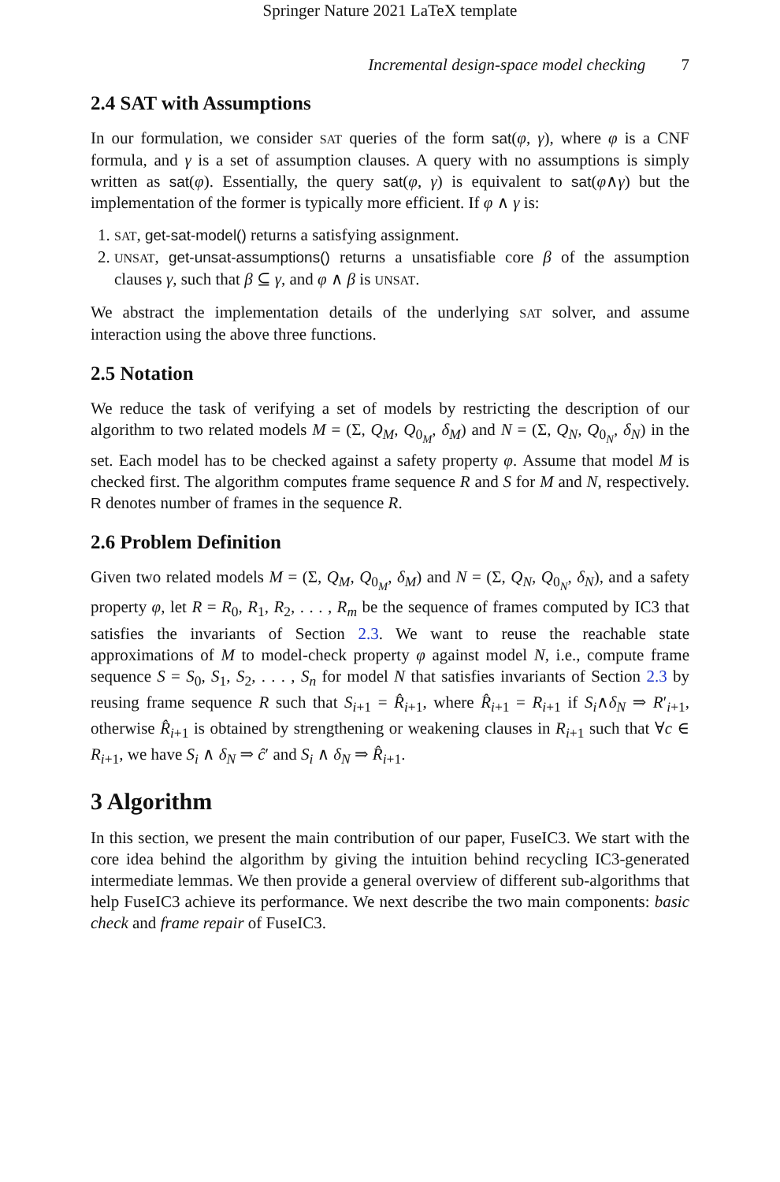Springer Nature 2021 LaTeX template
Incremental design-space model checking 7
2.4 SAT with Assumptions
In our formulation, we consider SAT queries of the form sat(φ, γ), where φ is a CNF formula, and γ is a set of assumption clauses. A query with no assumptions is simply written as sat(φ). Essentially, the query sat(φ, γ) is equivalent to sat(φ∧γ) but the implementation of the former is typically more efficient. If φ ∧ γ is:
1. SAT, get-sat-model() returns a satisfying assignment.
2. UNSAT, get-unsat-assumptions() returns a unsatisfiable core β of the assumption clauses γ, such that β ⊆ γ, and φ ∧ β is UNSAT.
We abstract the implementation details of the underlying SAT solver, and assume interaction using the above three functions.
2.5 Notation
We reduce the task of verifying a set of models by restricting the description of our algorithm to two related models M = (Σ, Q<sub>M</sub>, Q<sub>0<sub>M</sub></sub>, δ<sub>M</sub>) and N = (Σ, Q<sub>N</sub>, Q<sub>0<sub>N</sub></sub>, δ<sub>N</sub>) in the set. Each model has to be checked against a safety property φ. Assume that model M is checked first. The algorithm computes frame sequence R and S for M and N, respectively. R denotes number of frames in the sequence R.
2.6 Problem Definition
Given two related models M = (Σ, Q<sub>M</sub>, Q<sub>0<sub>M</sub></sub>, δ<sub>M</sub>) and N = (Σ, Q<sub>N</sub>, Q<sub>0<sub>N</sub></sub>, δ<sub>N</sub>), and a safety property φ, let R = R<sub>0</sub>, R<sub>1</sub>, R<sub>2</sub>, . . . , R<sub>m</sub> be the sequence of frames computed by IC3 that satisfies the invariants of Section 2.3. We want to reuse the reachable state approximations of M to model-check property φ against model N, i.e., compute frame sequence S = S<sub>0</sub>, S<sub>1</sub>, S<sub>2</sub>, . . . , S<sub>n</sub> for model N that satisfies invariants of Section 2.3 by reusing frame sequence R such that S<sub>i+1</sub> = R̂<sub>i+1</sub>, where R̂<sub>i+1</sub> = R<sub>i+1</sub> if S<sub>i</sub>∧δ<sub>N</sub> ⇒ R′<sub>i+1</sub>, otherwise R̂<sub>i+1</sub> is obtained by strengthening or weakening clauses in R<sub>i+1</sub> such that ∀c ∈ R<sub>i+1</sub>, we have S<sub>i</sub> ∧ δ<sub>N</sub> ⇒ ĉ′ and S<sub>i</sub> ∧ δ<sub>N</sub> ⇒ R̂<sub>i+1</sub>.
3 Algorithm
In this section, we present the main contribution of our paper, FuseIC3. We start with the core idea behind the algorithm by giving the intuition behind recycling IC3-generated intermediate lemmas. We then provide a general overview of different sub-algorithms that help FuseIC3 achieve its performance. We next describe the two main components: basic check and frame repair of FuseIC3.